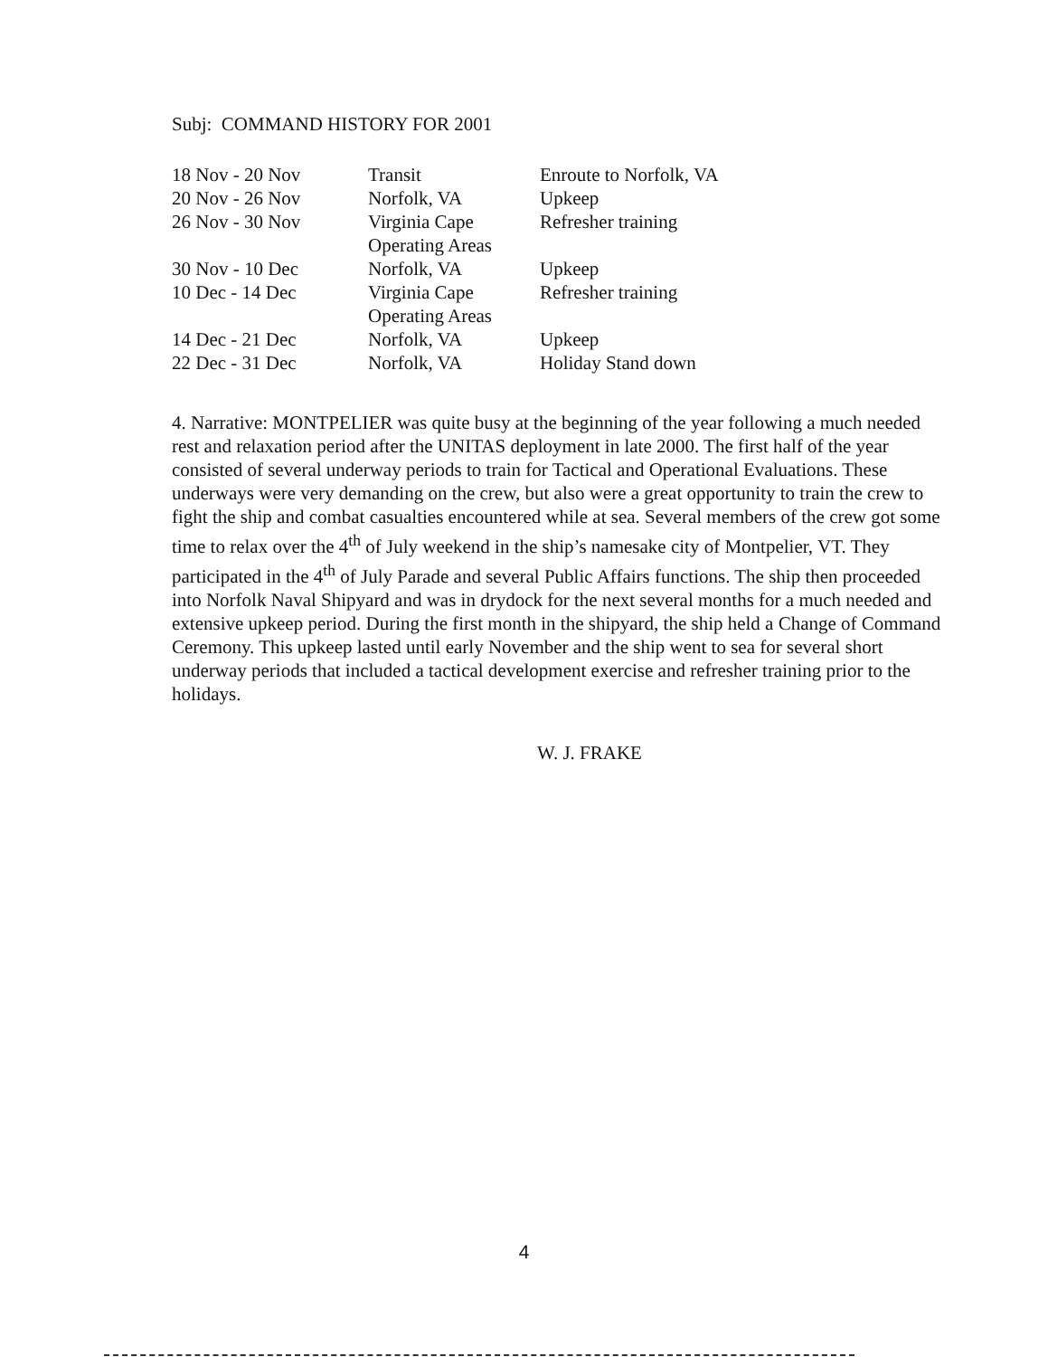Subj: COMMAND HISTORY FOR 2001
| 18 Nov - 20 Nov | Transit | Enroute to Norfolk, VA |
| 20 Nov - 26 Nov | Norfolk, VA | Upkeep |
| 26 Nov - 30 Nov | Virginia Cape Operating Areas | Refresher training |
| 30 Nov - 10 Dec | Norfolk, VA | Upkeep |
| 10 Dec - 14 Dec | Virginia Cape Operating Areas | Refresher training |
| 14 Dec - 21 Dec | Norfolk, VA | Upkeep |
| 22 Dec - 31 Dec | Norfolk, VA | Holiday Stand down |
4. Narrative: MONTPELIER was quite busy at the beginning of the year following a much needed rest and relaxation period after the UNITAS deployment in late 2000. The first half of the year consisted of several underway periods to train for Tactical and Operational Evaluations. These underways were very demanding on the crew, but also were a great opportunity to train the crew to fight the ship and combat casualties encountered while at sea. Several members of the crew got some time to relax over the 4<sup>th</sup> of July weekend in the ship’s namesake city of Montpelier, VT. They participated in the 4<sup>th</sup> of July Parade and several Public Affairs functions. The ship then proceeded into Norfolk Naval Shipyard and was in drydock for the next several months for a much needed and extensive upkeep period. During the first month in the shipyard, the ship held a Change of Command Ceremony. This upkeep lasted until early November and the ship went to sea for several short underway periods that included a tactical development exercise and refresher training prior to the holidays.
W. J. FRAKE
4